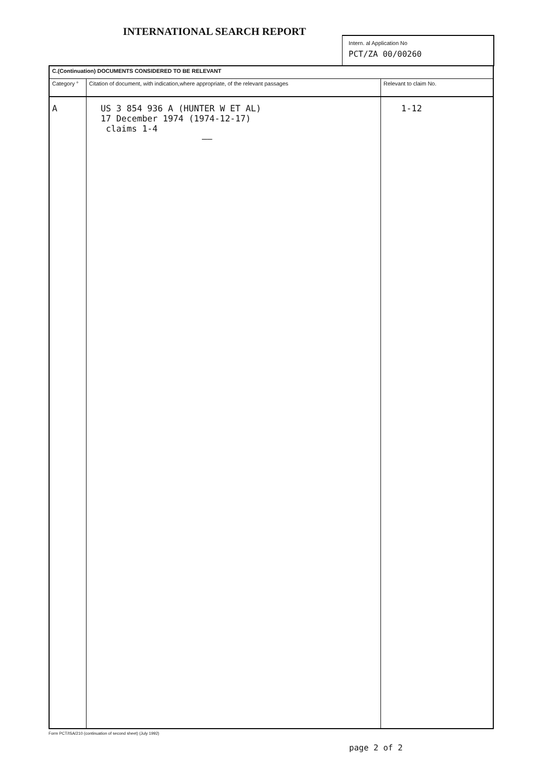INTERNATIONAL SEARCH REPORT
Intern. al Application No
PCT/ZA 00/00260
| C.(Continuation) DOCUMENTS CONSIDERED TO BE RELEVANT | | |
| Category ° | Citation of document, with indication,where appropriate, of the relevant passages | Relevant to claim No. |
| A | US 3 854 936 A (HUNTER W ET AL) 17 December 1974 (1974-12-17) claims 1-4 —— | 1-12 |
Form PCT/ISA/210 (continuation of second sheet) (July 1992)
page 2 of 2